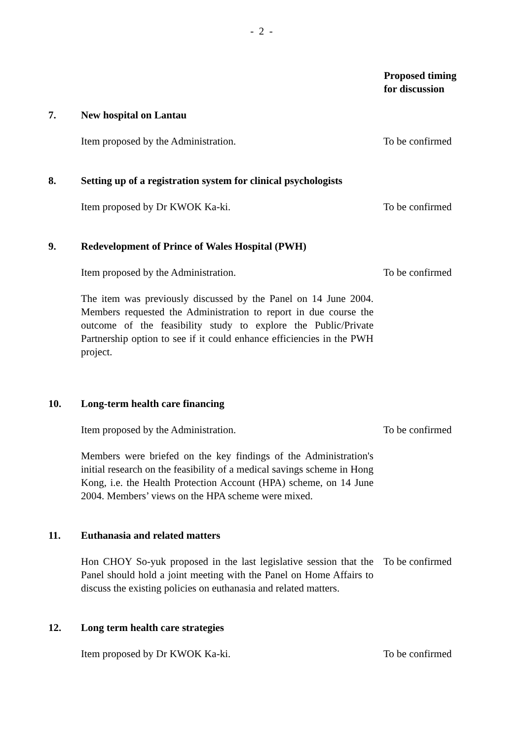- 2 -
Proposed timing
for discussion
7. New hospital on Lantau
Item proposed by the Administration. To be confirmed
8. Setting up of a registration system for clinical psychologists
Item proposed by Dr KWOK Ka-ki. To be confirmed
9. Redevelopment of Prince of Wales Hospital (PWH)
Item proposed by the Administration. To be confirmed
The item was previously discussed by the Panel on 14 June 2004. Members requested the Administration to report in due course the outcome of the feasibility study to explore the Public/Private Partnership option to see if it could enhance efficiencies in the PWH project.
10. Long-term health care financing
Item proposed by the Administration. To be confirmed
Members were briefed on the key findings of the Administration's initial research on the feasibility of a medical savings scheme in Hong Kong, i.e. the Health Protection Account (HPA) scheme, on 14 June 2004. Members’ views on the HPA scheme were mixed.
11. Euthanasia and related matters
Hon CHOY So-yuk proposed in the last legislative session that the Panel should hold a joint meeting with the Panel on Home Affairs to discuss the existing policies on euthanasia and related matters.
To be confirmed
12. Long term health care strategies
Item proposed by Dr KWOK Ka-ki. To be confirmed